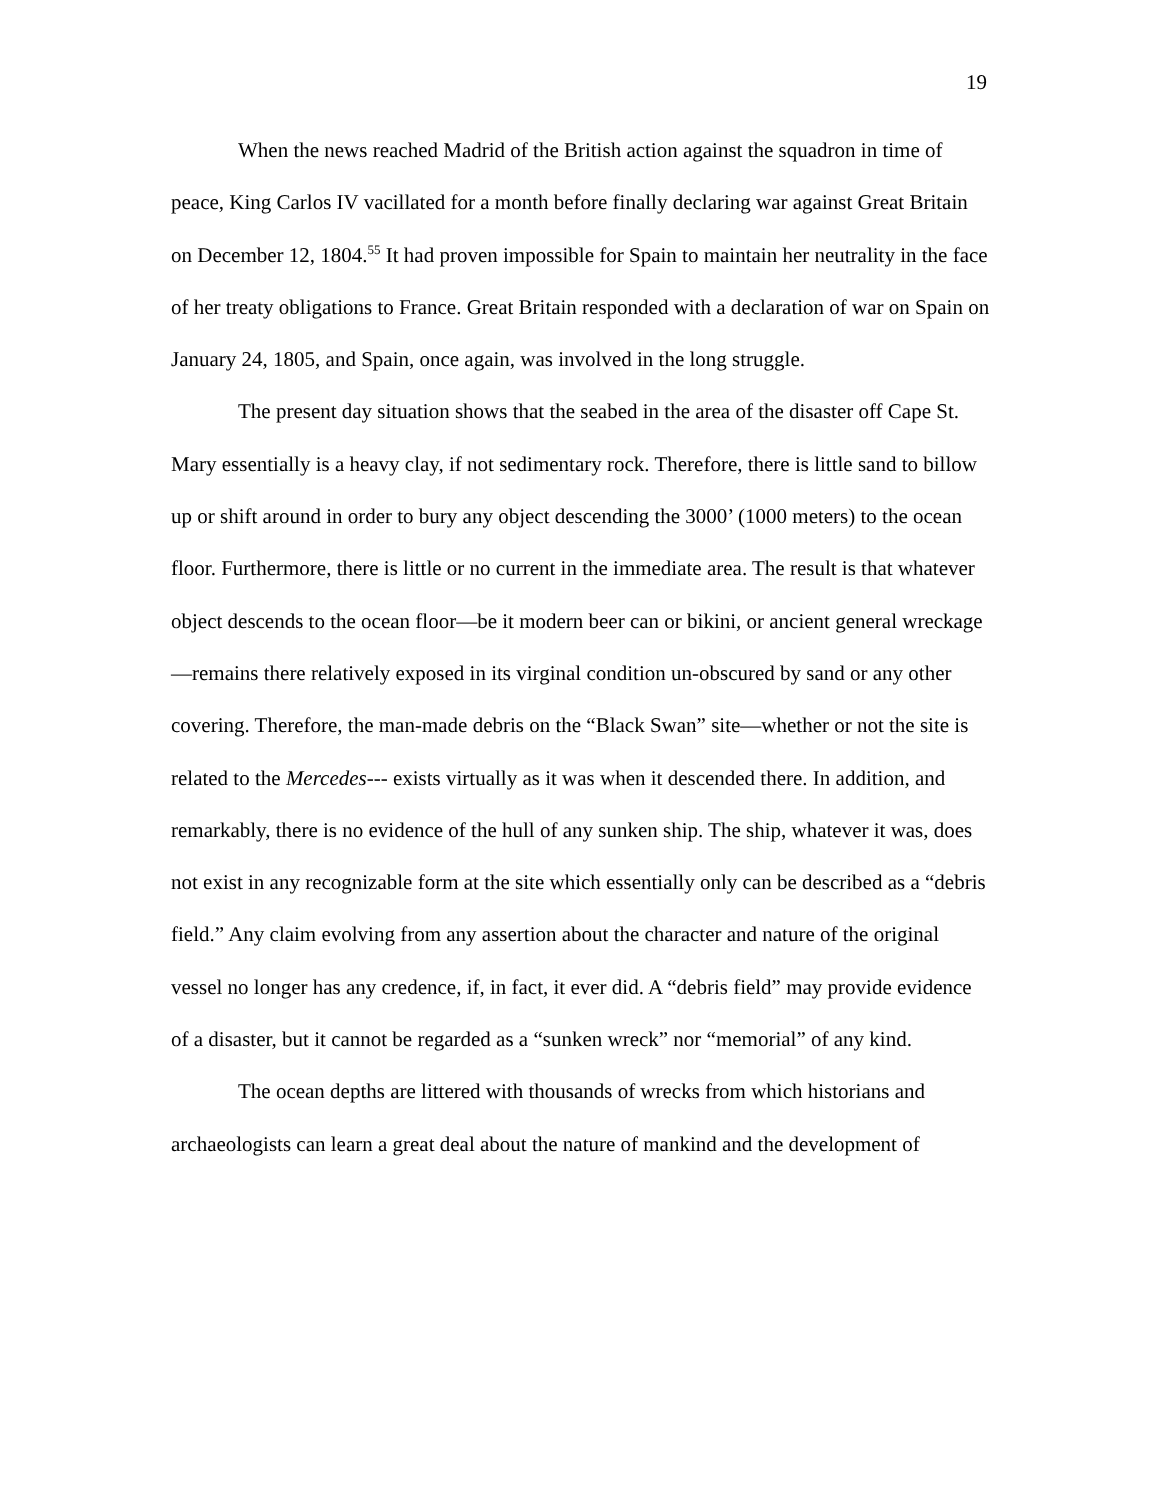19
When the news reached Madrid of the British action against the squadron in time of peace, King Carlos IV vacillated for a month before finally declaring war against Great Britain on December 12, 1804.<sup>55</sup> It had proven impossible for Spain to maintain her neutrality in the face of her treaty obligations to France. Great Britain responded with a declaration of war on Spain on January 24, 1805, and Spain, once again, was involved in the long struggle.
The present day situation shows that the seabed in the area of the disaster off Cape St. Mary essentially is a heavy clay, if not sedimentary rock. Therefore, there is little sand to billow up or shift around in order to bury any object descending the 3000’ (1000 meters) to the ocean floor. Furthermore, there is little or no current in the immediate area. The result is that whatever object descends to the ocean floor—be it modern beer can or bikini, or ancient general wreckage—remains there relatively exposed in its virginal condition un-obscured by sand or any other covering. Therefore, the man-made debris on the “Black Swan” site—whether or not the site is related to the Mercedes--- exists virtually as it was when it descended there. In addition, and remarkably, there is no evidence of the hull of any sunken ship. The ship, whatever it was, does not exist in any recognizable form at the site which essentially only can be described as a “debris field.” Any claim evolving from any assertion about the character and nature of the original vessel no longer has any credence, if, in fact, it ever did. A “debris field” may provide evidence of a disaster, but it cannot be regarded as a “sunken wreck” nor “memorial” of any kind.
The ocean depths are littered with thousands of wrecks from which historians and archaeologists can learn a great deal about the nature of mankind and the development of